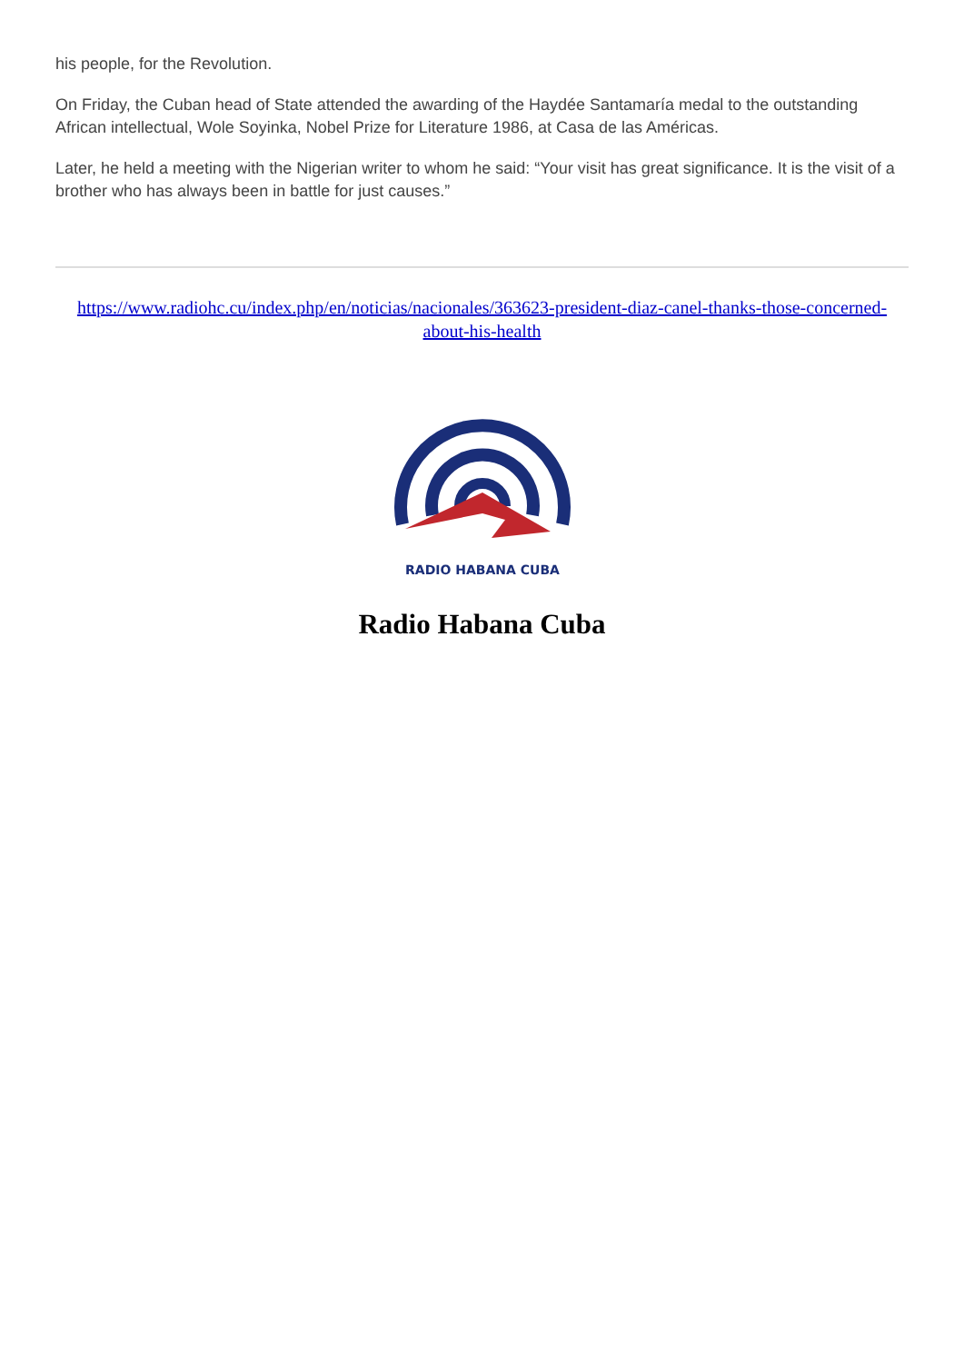his people, for the Revolution.
On Friday, the Cuban head of State attended the awarding of the Haydée Santamaría medal to the outstanding African intellectual, Wole Soyinka, Nobel Prize for Literature 1986, at Casa de las Américas.
Later, he held a meeting with the Nigerian writer to whom he said: “Your visit has great significance. It is the visit of a brother who has always been in battle for just causes.”
https://www.radiohc.cu/index.php/en/noticias/nacionales/363623-president-diaz-canel-thanks-those-concerned-about-his-health
RADIO HABANA CUBA
Radio Habana Cuba